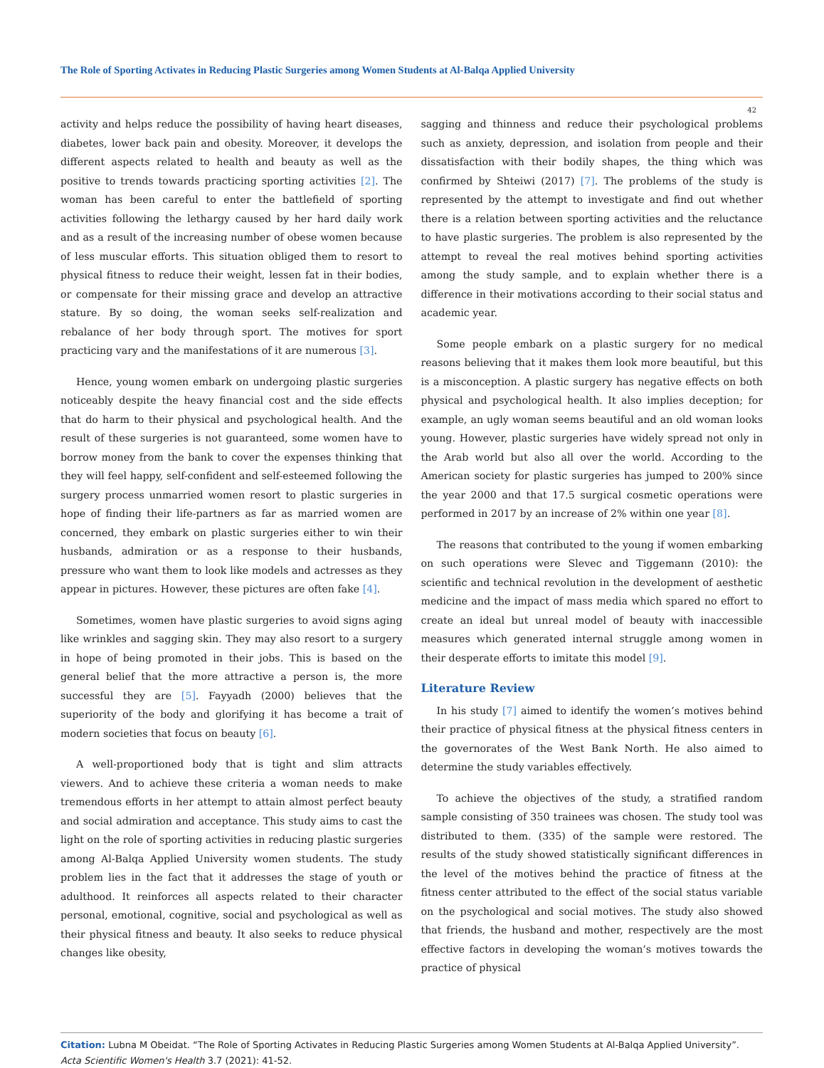The Role of Sporting Activates in Reducing Plastic Surgeries among Women Students at Al-Balqa Applied University
42
activity and helps reduce the possibility of having heart diseases, diabetes, lower back pain and obesity. Moreover, it develops the different aspects related to health and beauty as well as the positive to trends towards practicing sporting activities [2]. The woman has been careful to enter the battlefield of sporting activities following the lethargy caused by her hard daily work and as a result of the increasing number of obese women because of less muscular efforts. This situation obliged them to resort to physical fitness to reduce their weight, lessen fat in their bodies, or compensate for their missing grace and develop an attractive stature. By so doing, the woman seeks self-realization and rebalance of her body through sport. The motives for sport practicing vary and the manifestations of it are numerous [3].
Hence, young women embark on undergoing plastic surgeries noticeably despite the heavy financial cost and the side effects that do harm to their physical and psychological health. And the result of these surgeries is not guaranteed, some women have to borrow money from the bank to cover the expenses thinking that they will feel happy, self-confident and self-esteemed following the surgery process unmarried women resort to plastic surgeries in hope of finding their life-partners as far as married women are concerned, they embark on plastic surgeries either to win their husbands, admiration or as a response to their husbands, pressure who want them to look like models and actresses as they appear in pictures. However, these pictures are often fake [4].
Sometimes, women have plastic surgeries to avoid signs aging like wrinkles and sagging skin. They may also resort to a surgery in hope of being promoted in their jobs. This is based on the general belief that the more attractive a person is, the more successful they are [5]. Fayyadh (2000) believes that the superiority of the body and glorifying it has become a trait of modern societies that focus on beauty [6].
A well-proportioned body that is tight and slim attracts viewers. And to achieve these criteria a woman needs to make tremendous efforts in her attempt to attain almost perfect beauty and social admiration and acceptance. This study aims to cast the light on the role of sporting activities in reducing plastic surgeries among Al-Balqa Applied University women students. The study problem lies in the fact that it addresses the stage of youth or adulthood. It reinforces all aspects related to their character personal, emotional, cognitive, social and psychological as well as their physical fitness and beauty. It also seeks to reduce physical changes like obesity,
sagging and thinness and reduce their psychological problems such as anxiety, depression, and isolation from people and their dissatisfaction with their bodily shapes, the thing which was confirmed by Shteiwi (2017) [7]. The problems of the study is represented by the attempt to investigate and find out whether there is a relation between sporting activities and the reluctance to have plastic surgeries. The problem is also represented by the attempt to reveal the real motives behind sporting activities among the study sample, and to explain whether there is a difference in their motivations according to their social status and academic year.
Some people embark on a plastic surgery for no medical reasons believing that it makes them look more beautiful, but this is a misconception. A plastic surgery has negative effects on both physical and psychological health. It also implies deception; for example, an ugly woman seems beautiful and an old woman looks young. However, plastic surgeries have widely spread not only in the Arab world but also all over the world. According to the American society for plastic surgeries has jumped to 200% since the year 2000 and that 17.5 surgical cosmetic operations were performed in 2017 by an increase of 2% within one year [8].
The reasons that contributed to the young if women embarking on such operations were Slevec and Tiggemann (2010): the scientific and technical revolution in the development of aesthetic medicine and the impact of mass media which spared no effort to create an ideal but unreal model of beauty with inaccessible measures which generated internal struggle among women in their desperate efforts to imitate this model [9].
Literature Review
In his study [7] aimed to identify the women’s motives behind their practice of physical fitness at the physical fitness centers in the governorates of the West Bank North. He also aimed to determine the study variables effectively.
To achieve the objectives of the study, a stratified random sample consisting of 350 trainees was chosen. The study tool was distributed to them. (335) of the sample were restored. The results of the study showed statistically significant differences in the level of the motives behind the practice of fitness at the fitness center attributed to the effect of the social status variable on the psychological and social motives. The study also showed that friends, the husband and mother, respectively are the most effective factors in developing the woman’s motives towards the practice of physical
Citation: Lubna M Obeidat. “The Role of Sporting Activates in Reducing Plastic Surgeries among Women Students at Al-Balqa Applied University”. Acta Scientific Women's Health 3.7 (2021): 41-52.